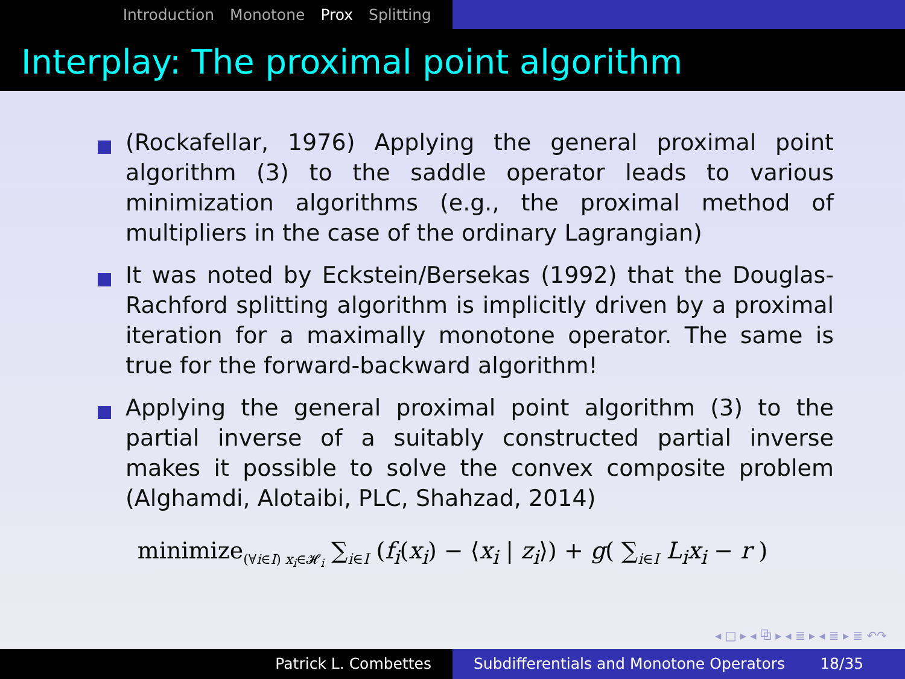Introduction Monotone Prox Splitting
Interplay: The proximal point algorithm
(Rockafellar, 1976) Applying the general proximal point algorithm (3) to the saddle operator leads to various minimization algorithms (e.g., the proximal method of multipliers in the case of the ordinary Lagrangian)
It was noted by Eckstein/Bersekas (1992) that the Douglas-Rachford splitting algorithm is implicitly driven by a proximal iteration for a maximally monotone operator. The same is true for the forward-backward algorithm!
Applying the general proximal point algorithm (3) to the partial inverse of a suitably constructed partial inverse makes it possible to solve the convex composite problem (Alghamdi, Alotaibi, PLC, Shahzad, 2014)
minimize<sub>(∀i∈I) x<sub>i</sub>∈𝓗<sub>i</sub></sub> ∑<sub>i∈I</sub> (f<sub>i</sub>(x<sub>i</sub>) − ⟨x<sub>i</sub> | z<sub>i</sub>⟩) + g( ∑<sub>i∈I</sub> L<sub>i</sub>x<sub>i</sub> − r )
◂ □ ▸ ◂ ⧉ ▸ ◂ ≣ ▸ ◂ ≣ ▸ ≣ ↶↷
Patrick L. Combettes Subdifferentials and Monotone Operators 18/35